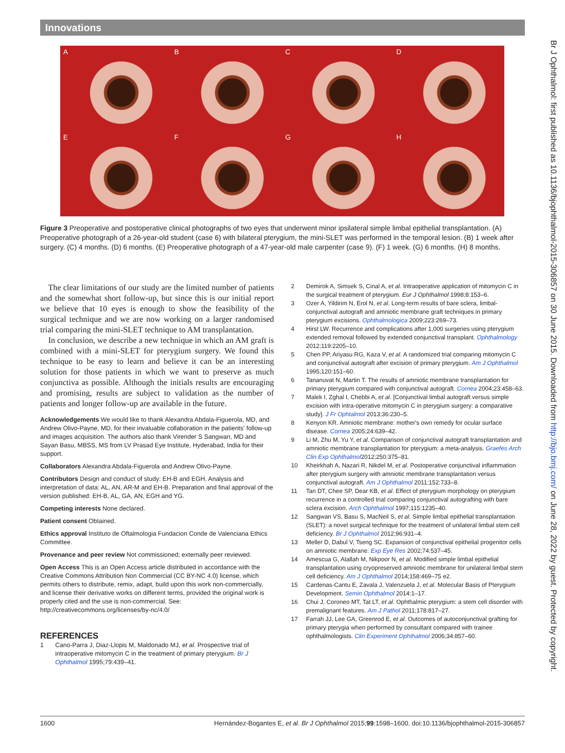Innovations
A
B
C
D
E
F
G
H
Figure 3 Preoperative and postoperative clinical photographs of two eyes that underwent minor ipsilateral simple limbal epithelial transplantation. (A) Preoperative photograph of a 26-year-old student (case 6) with bilateral pterygium, the mini-SLET was performed in the temporal lesion. (B) 1 week after surgery. (C) 4 months. (D) 6 months. (E) Preoperative photograph of a 47-year-old male carpenter (case 9). (F) 1 week. (G) 6 months. (H) 8 months.
The clear limitations of our study are the limited number of patients and the somewhat short follow-up, but since this is our initial report we believe that 10 eyes is enough to show the feasibility of the surgical technique and we are now working on a larger randomised trial comparing the mini-SLET technique to AM transplantation.
In conclusion, we describe a new technique in which an AM graft is combined with a mini-SLET for pterygium surgery. We found this technique to be easy to learn and believe it can be an interesting solution for those patients in which we want to preserve as much conjunctiva as possible. Although the initials results are encouraging and promising, results are subject to validation as the number of patients and longer follow-up are available in the future.
Acknowledgements We would like to thank Alexandra Abdala-Figuerola, MD, and Andrew Olivo-Payne, MD, for their invaluable collaboration in the patients' follow-up and images acquisition. The authors also thank Virender S Sangwan, MD and Sayan Basu, MBSS, MS from LV Prasad Eye Institute, Hyderabad, India for their support.
Collaborators Alexandra Abdala-Figuerola and Andrew Olivo-Payne.
Contributors Design and conduct of study: EH-B and EGH. Analysis and interpretation of data: AL, AN, AR-M and EH-B. Preparation and final approval of the version published: EH-B, AL, GA, AN, EGH and YG.
Competing interests None declared.
Patient consent Obtained.
Ethics approval Instituto de Oftalmologia Fundacion Conde de Valenciana Ethics Committee.
Provenance and peer review Not commissioned; externally peer reviewed.
Open Access This is an Open Access article distributed in accordance with the Creative Commons Attribution Non Commercial (CC BY-NC 4.0) license, which permits others to distribute, remix, adapt, build upon this work non-commercially, and license their derivative works on different terms, provided the original work is properly cited and the use is non-commercial. See: http://creativecommons.org/licenses/by-nc/4.0/
REFERENCES
1 Cano-Parra J, Diaz-Llopis M, Maldonado MJ, et al. Prospective trial of intraoperative mitomycin C in the treatment of primary pterygium. Br J Ophthalmol 1995;79:439–41.
2 Demirok A, Simsek S, Cinal A, et al. Intraoperative application of mitomycin C in the surgical treatment of pterygium. Eur J Ophthalmol 1998;8:153–6.
3 Ozer A, Yildirim N, Erol N, et al. Long-term results of bare sclera, limbal-conjunctival autograft and amniotic membrane graft techniques in primary pterygium excisions. Ophthalmologica 2009;223:269–73.
4 Hirst LW. Recurrence and complications after 1,000 surgeries using pterygium extended removal followed by extended conjunctival transplant. Ophthalmology 2012;119:2205–10.
5 Chen PP, Ariyasu RG, Kaza V, et al. A randomized trial comparing mitomycin C and conjunctival autograft after excision of primary pterygium. Am J Ophthalmol 1995;120:151–60.
6 Tananuvat N, Martin T. The results of amniotic membrane transplantation for primary pterygium compared with conjunctival autograft. Cornea 2004;23:458–63.
7 Malek I, Zghal I, Chebbi A, et al. [Conjunctival limbal autograft versus simple excision with intra-operative mitomycin C in pterygium surgery: a comparative study]. J Fr Ophtalmol 2013;36:230–5.
8 Kenyon KR. Amniotic membrane: mother's own remedy for ocular surface disease. Cornea 2005;24:639–42.
9 Li M, Zhu M, Yu Y, et al. Comparison of conjunctival autograft transplantation and amniotic membrane transplantation for pterygium: a meta-analysis. Graefes Arch Clin Exp Ophthalmol2012;250:375–81.
10 Kheirkhah A, Nazari R, Nikdel M, et al. Postoperative conjunctival inflammation after pterygium surgery with amniotic membrane transplantation versus conjunctival autograft. Am J Ophthalmol 2011;152:733–8.
11 Tan DT, Chee SP, Dear KB, et al. Effect of pterygium morphology on pterygium recurrence in a controlled trial comparing conjunctival autografting with bare sclera excision. Arch Ophthalmol 1997;115:1235–40.
12 Sangwan VS, Basu S, MacNeil S, et al. Simple limbal epithelial transplantation (SLET): a novel surgical technique for the treatment of unilateral limbal stem cell deficiency. Br J Ophthalmol 2012;96:931–4.
13 Meller D, Dabul V, Tseng SC. Expansion of conjunctival epithelial progenitor cells on amniotic membrane. Exp Eye Res 2002;74:537–45.
14 Amescua G, Atallah M, Nikpoor N, et al. Modified simple limbal epithelial transplantation using cryopreserved amniotic membrane for unilateral limbal stem cell deficiency. Am J Ophthalmol 2014;158:469–75 e2.
15 Cardenas-Cantu E, Zavala J, Valenzuela J, et al. Molecular Basis of Pterygium Development. Semin Ophthalmol 2014:1–17.
16 Chui J, Coroneo MT, Tat LT, et al. Ophthalmic pterygium: a stem cell disorder with premalignant features. Am J Pathol 2011;178:817–27.
17 Farrah JJ, Lee GA, Greenrod E, et al. Outcomes of autoconjunctival grafting for primary pterygia when performed by consultant compared with trainee ophthalmologists. Clin Experiment Ophthalmol 2006;34:857–60.
1600 Hernández-Bogantes E, et al. Br J Ophthalmol 2015;99:1598–1600. doi:10.1136/bjophthalmol-2015-306857
Br J Ophthalmol: first published as 10.1136/bjophthalmol-2015-306857 on 30 June 2015. Downloaded from http://bjo.bmj.com/ on June 28, 2022 by guest. Protected by copyright.